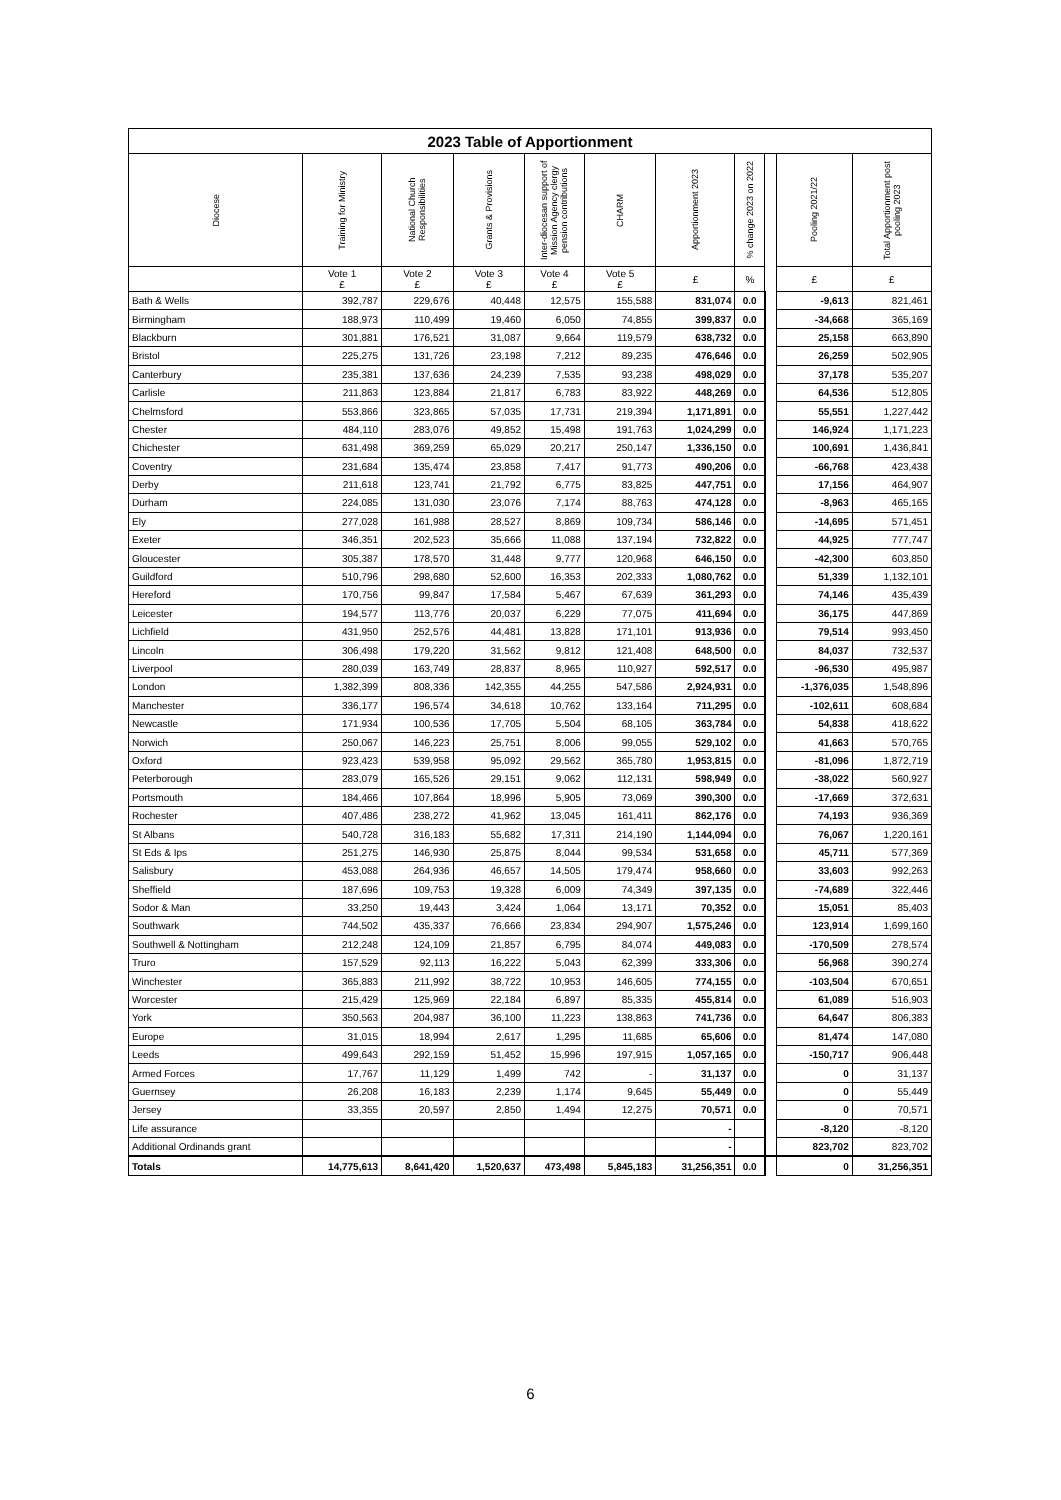| 2023 Table of Apportionment | | | | | | | | | | |
| --- | --- | --- | --- | --- | --- | --- | --- | --- | --- | --- |
| Diocese | Training for Ministry | National Church Responsibilities | Grants & Provisions | Inter-diocesan support of Mission Agency clergy pension contributions | CHARM | Apportionment 2023 | % change 2023 on 2022 | | Pooling 2021/22 | Total Apportionment post pooling 2023 |
| | Vote 1 £ | Vote 2 £ | Vote 3 £ | Vote 4 £ | Vote 5 £ | £ | % | | £ | £ |
| Bath & Wells | 392,787 | 229,676 | 40,448 | 12,575 | 155,588 | 831,074 | 0.0 | | -9,613 | 821,461 |
| Birmingham | 188,973 | 110,499 | 19,460 | 6,050 | 74,855 | 399,837 | 0.0 | | -34,668 | 365,169 |
| Blackburn | 301,881 | 176,521 | 31,087 | 9,664 | 119,579 | 638,732 | 0.0 | | 25,158 | 663,890 |
| Bristol | 225,275 | 131,726 | 23,198 | 7,212 | 89,235 | 476,646 | 0.0 | | 26,259 | 502,905 |
| Canterbury | 235,381 | 137,636 | 24,239 | 7,535 | 93,238 | 498,029 | 0.0 | | 37,178 | 535,207 |
| Carlisle | 211,863 | 123,884 | 21,817 | 6,783 | 83,922 | 448,269 | 0.0 | | 64,536 | 512,805 |
| Chelmsford | 553,866 | 323,865 | 57,035 | 17,731 | 219,394 | 1,171,891 | 0.0 | | 55,551 | 1,227,442 |
| Chester | 484,110 | 283,076 | 49,852 | 15,498 | 191,763 | 1,024,299 | 0.0 | | 146,924 | 1,171,223 |
| Chichester | 631,498 | 369,259 | 65,029 | 20,217 | 250,147 | 1,336,150 | 0.0 | | 100,691 | 1,436,841 |
| Coventry | 231,684 | 135,474 | 23,858 | 7,417 | 91,773 | 490,206 | 0.0 | | -66,768 | 423,438 |
| Derby | 211,618 | 123,741 | 21,792 | 6,775 | 83,825 | 447,751 | 0.0 | | 17,156 | 464,907 |
| Durham | 224,085 | 131,030 | 23,076 | 7,174 | 88,763 | 474,128 | 0.0 | | -8,963 | 465,165 |
| Ely | 277,028 | 161,988 | 28,527 | 8,869 | 109,734 | 586,146 | 0.0 | | -14,695 | 571,451 |
| Exeter | 346,351 | 202,523 | 35,666 | 11,088 | 137,194 | 732,822 | 0.0 | | 44,925 | 777,747 |
| Gloucester | 305,387 | 178,570 | 31,448 | 9,777 | 120,968 | 646,150 | 0.0 | | -42,300 | 603,850 |
| Guildford | 510,796 | 298,680 | 52,600 | 16,353 | 202,333 | 1,080,762 | 0.0 | | 51,339 | 1,132,101 |
| Hereford | 170,756 | 99,847 | 17,584 | 5,467 | 67,639 | 361,293 | 0.0 | | 74,146 | 435,439 |
| Leicester | 194,577 | 113,776 | 20,037 | 6,229 | 77,075 | 411,694 | 0.0 | | 36,175 | 447,869 |
| Lichfield | 431,950 | 252,576 | 44,481 | 13,828 | 171,101 | 913,936 | 0.0 | | 79,514 | 993,450 |
| Lincoln | 306,498 | 179,220 | 31,562 | 9,812 | 121,408 | 648,500 | 0.0 | | 84,037 | 732,537 |
| Liverpool | 280,039 | 163,749 | 28,837 | 8,965 | 110,927 | 592,517 | 0.0 | | -96,530 | 495,987 |
| London | 1,382,399 | 808,336 | 142,355 | 44,255 | 547,586 | 2,924,931 | 0.0 | | -1,376,035 | 1,548,896 |
| Manchester | 336,177 | 196,574 | 34,618 | 10,762 | 133,164 | 711,295 | 0.0 | | -102,611 | 608,684 |
| Newcastle | 171,934 | 100,536 | 17,705 | 5,504 | 68,105 | 363,784 | 0.0 | | 54,838 | 418,622 |
| Norwich | 250,067 | 146,223 | 25,751 | 8,006 | 99,055 | 529,102 | 0.0 | | 41,663 | 570,765 |
| Oxford | 923,423 | 539,958 | 95,092 | 29,562 | 365,780 | 1,953,815 | 0.0 | | -81,096 | 1,872,719 |
| Peterborough | 283,079 | 165,526 | 29,151 | 9,062 | 112,131 | 598,949 | 0.0 | | -38,022 | 560,927 |
| Portsmouth | 184,466 | 107,864 | 18,996 | 5,905 | 73,069 | 390,300 | 0.0 | | -17,669 | 372,631 |
| Rochester | 407,486 | 238,272 | 41,962 | 13,045 | 161,411 | 862,176 | 0.0 | | 74,193 | 936,369 |
| St Albans | 540,728 | 316,183 | 55,682 | 17,311 | 214,190 | 1,144,094 | 0.0 | | 76,067 | 1,220,161 |
| St Eds & Ips | 251,275 | 146,930 | 25,875 | 8,044 | 99,534 | 531,658 | 0.0 | | 45,711 | 577,369 |
| Salisbury | 453,088 | 264,936 | 46,657 | 14,505 | 179,474 | 958,660 | 0.0 | | 33,603 | 992,263 |
| Sheffield | 187,696 | 109,753 | 19,328 | 6,009 | 74,349 | 397,135 | 0.0 | | -74,689 | 322,446 |
| Sodor & Man | 33,250 | 19,443 | 3,424 | 1,064 | 13,171 | 70,352 | 0.0 | | 15,051 | 85,403 |
| Southwark | 744,502 | 435,337 | 76,666 | 23,834 | 294,907 | 1,575,246 | 0.0 | | 123,914 | 1,699,160 |
| Southwell & Nottingham | 212,248 | 124,109 | 21,857 | 6,795 | 84,074 | 449,083 | 0.0 | | -170,509 | 278,574 |
| Truro | 157,529 | 92,113 | 16,222 | 5,043 | 62,399 | 333,306 | 0.0 | | 56,968 | 390,274 |
| Winchester | 365,883 | 211,992 | 38,722 | 10,953 | 146,605 | 774,155 | 0.0 | | -103,504 | 670,651 |
| Worcester | 215,429 | 125,969 | 22,184 | 6,897 | 85,335 | 455,814 | 0.0 | | 61,089 | 516,903 |
| York | 350,563 | 204,987 | 36,100 | 11,223 | 138,863 | 741,736 | 0.0 | | 64,647 | 806,383 |
| Europe | 31,015 | 18,994 | 2,617 | 1,295 | 11,685 | 65,606 | 0.0 | | 81,474 | 147,080 |
| Leeds | 499,643 | 292,159 | 51,452 | 15,996 | 197,915 | 1,057,165 | 0.0 | | -150,717 | 906,448 |
| Armed Forces | 17,767 | 11,129 | 1,499 | 742 | - | 31,137 | 0.0 | | 0 | 31,137 |
| Guernsey | 26,208 | 16,183 | 2,239 | 1,174 | 9,645 | 55,449 | 0.0 | | 0 | 55,449 |
| Jersey | 33,355 | 20,597 | 2,850 | 1,494 | 12,275 | 70,571 | 0.0 | | 0 | 70,571 |
| Life assurance | | | | | | - | | | -8,120 | -8,120 |
| Additional Ordinands grant | | | | | | - | | | 823,702 | 823,702 |
| Totals | 14,775,613 | 8,641,420 | 1,520,637 | 473,498 | 5,845,183 | 31,256,351 | 0.0 | | 0 | 31,256,351 |
6